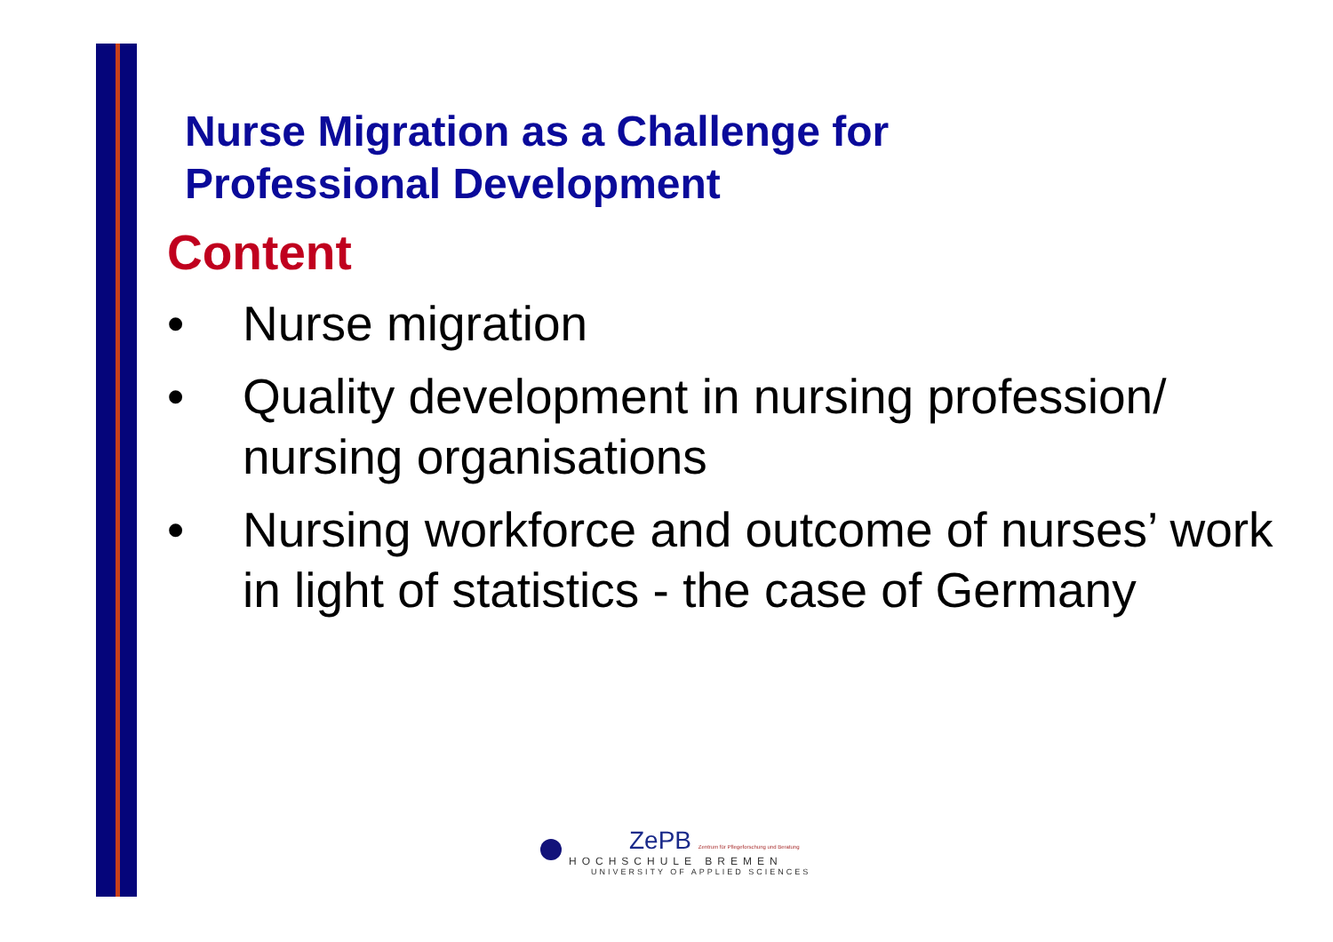Nurse Migration as a Challenge for
Professional Development
Content
• Nurse migration
• Quality development in nursing profession/ nursing organisations
• Nursing workforce and outcome of nurses’ work in light of statistics - the case of Germany
ZePB Zentrum für Pflegeforschung und Beratung
HOCHSCHULE BREMEN
UNIVERSITY OF APPLIED SCIENCES